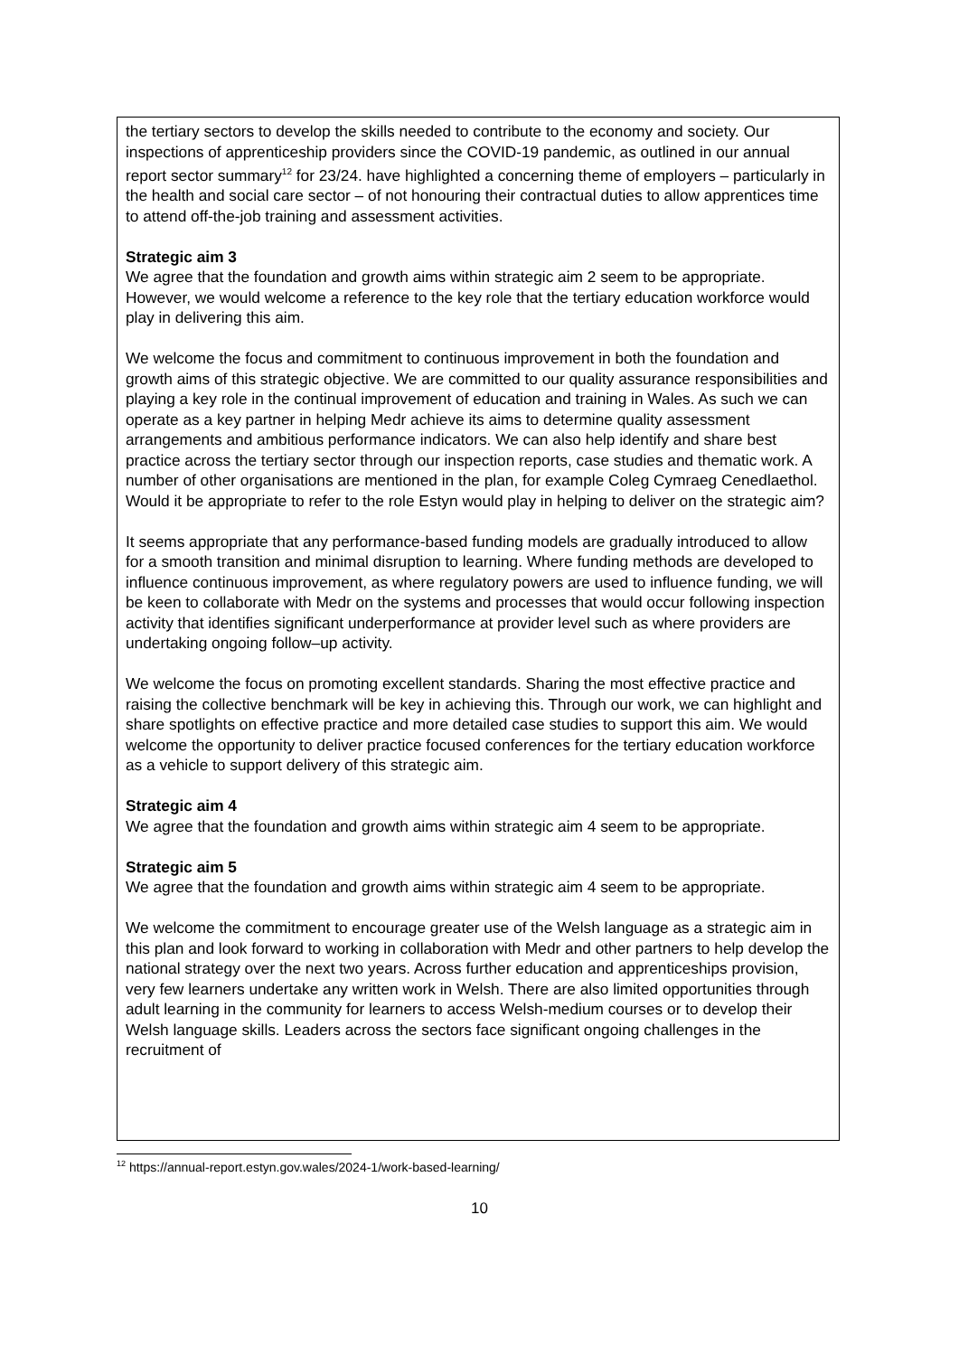the tertiary sectors to develop the skills needed to contribute to the economy and society. Our inspections of apprenticeship providers since the COVID-19 pandemic, as outlined in our annual report sector summary<sup>12</sup> for 23/24. have highlighted a concerning theme of employers – particularly in the health and social care sector – of not honouring their contractual duties to allow apprentices time to attend off-the-job training and assessment activities.
Strategic aim 3
We agree that the foundation and growth aims within strategic aim 2 seem to be appropriate. However, we would welcome a reference to the key role that the tertiary education workforce would play in delivering this aim.
We welcome the focus and commitment to continuous improvement in both the foundation and growth aims of this strategic objective. We are committed to our quality assurance responsibilities and playing a key role in the continual improvement of education and training in Wales. As such we can operate as a key partner in helping Medr achieve its aims to determine quality assessment arrangements and ambitious performance indicators. We can also help identify and share best practice across the tertiary sector through our inspection reports, case studies and thematic work. A number of other organisations are mentioned in the plan, for example Coleg Cymraeg Cenedlaethol. Would it be appropriate to refer to the role Estyn would play in helping to deliver on the strategic aim?
It seems appropriate that any performance-based funding models are gradually introduced to allow for a smooth transition and minimal disruption to learning. Where funding methods are developed to influence continuous improvement, as where regulatory powers are used to influence funding, we will be keen to collaborate with Medr on the systems and processes that would occur following inspection activity that identifies significant underperformance at provider level such as where providers are undertaking ongoing follow–up activity.
We welcome the focus on promoting excellent standards. Sharing the most effective practice and raising the collective benchmark will be key in achieving this. Through our work, we can highlight and share spotlights on effective practice and more detailed case studies to support this aim. We would welcome the opportunity to deliver practice focused conferences for the tertiary education workforce as a vehicle to support delivery of this strategic aim.
Strategic aim 4
We agree that the foundation and growth aims within strategic aim 4 seem to be appropriate.
Strategic aim 5
We agree that the foundation and growth aims within strategic aim 4 seem to be appropriate.
We welcome the commitment to encourage greater use of the Welsh language as a strategic aim in this plan and look forward to working in collaboration with Medr and other partners to help develop the national strategy over the next two years. Across further education and apprenticeships provision, very few learners undertake any written work in Welsh. There are also limited opportunities through adult learning in the community for learners to access Welsh-medium courses or to develop their Welsh language skills. Leaders across the sectors face significant ongoing challenges in the recruitment of
<sup>12</sup> https://annual-report.estyn.gov.wales/2024-1/work-based-learning/
10